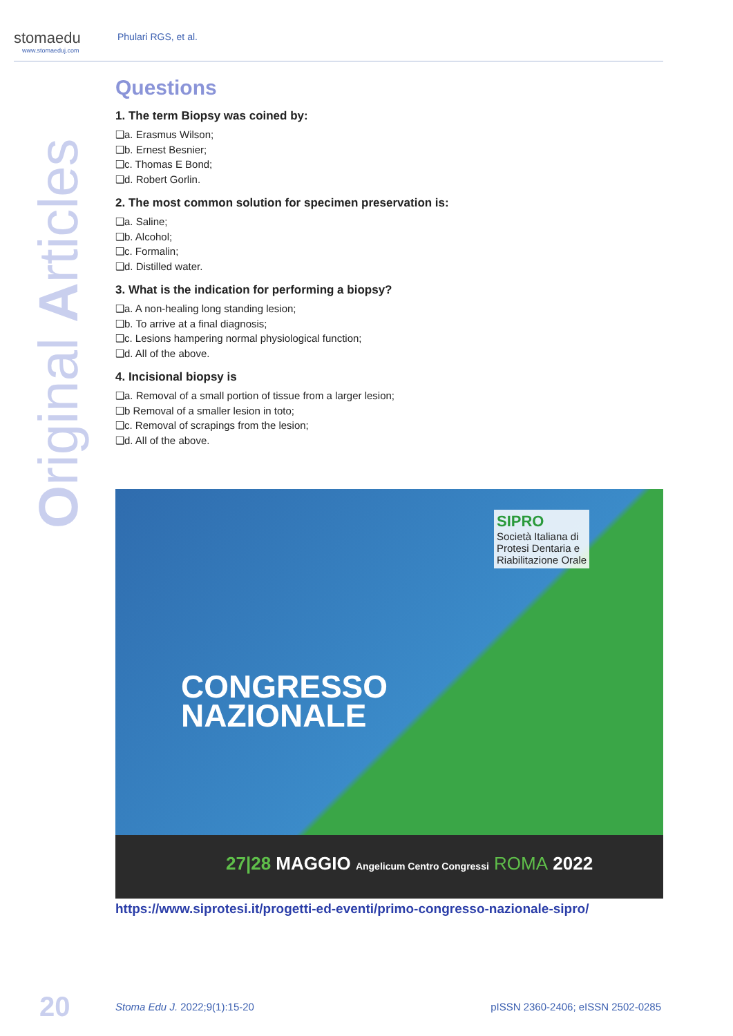stomaedu
www.stomaeduj.com
Phulari RGS, et al.
Original Articles
Questions
1. The term Biopsy was coined by:
❑a. Erasmus Wilson;
❑b. Ernest Besnier;
❑c. Thomas E Bond;
❑d. Robert Gorlin.
2. The most common solution for specimen preservation is:
❑a. Saline;
❑b. Alcohol;
❑c. Formalin;
❑d. Distilled water.
3. What is the indication for performing a biopsy?
❑a. A non-healing long standing lesion;
❑b. To arrive at a final diagnosis;
❑c. Lesions hampering normal physiological function;
❑d. All of the above.
4. Incisional biopsy is
❑a. Removal of a small portion of tissue from a larger lesion;
❑b Removal of a smaller lesion in toto;
❑c. Removal of scrapings from the lesion;
❑d. All of the above.
SIPRO
Società Italiana di
Protesi Dentaria e
Riabilitazione Orale
CONGRESSO
NAZIONALE
27|28 MAGGIO Angelicum Centro Congressi ROMA 2022
https://www.siprotesi.it/progetti-ed-eventi/primo-congresso-nazionale-sipro/
20 Stoma Edu J. 2022;9(1):15-20 pISSN 2360-2406; eISSN 2502-0285